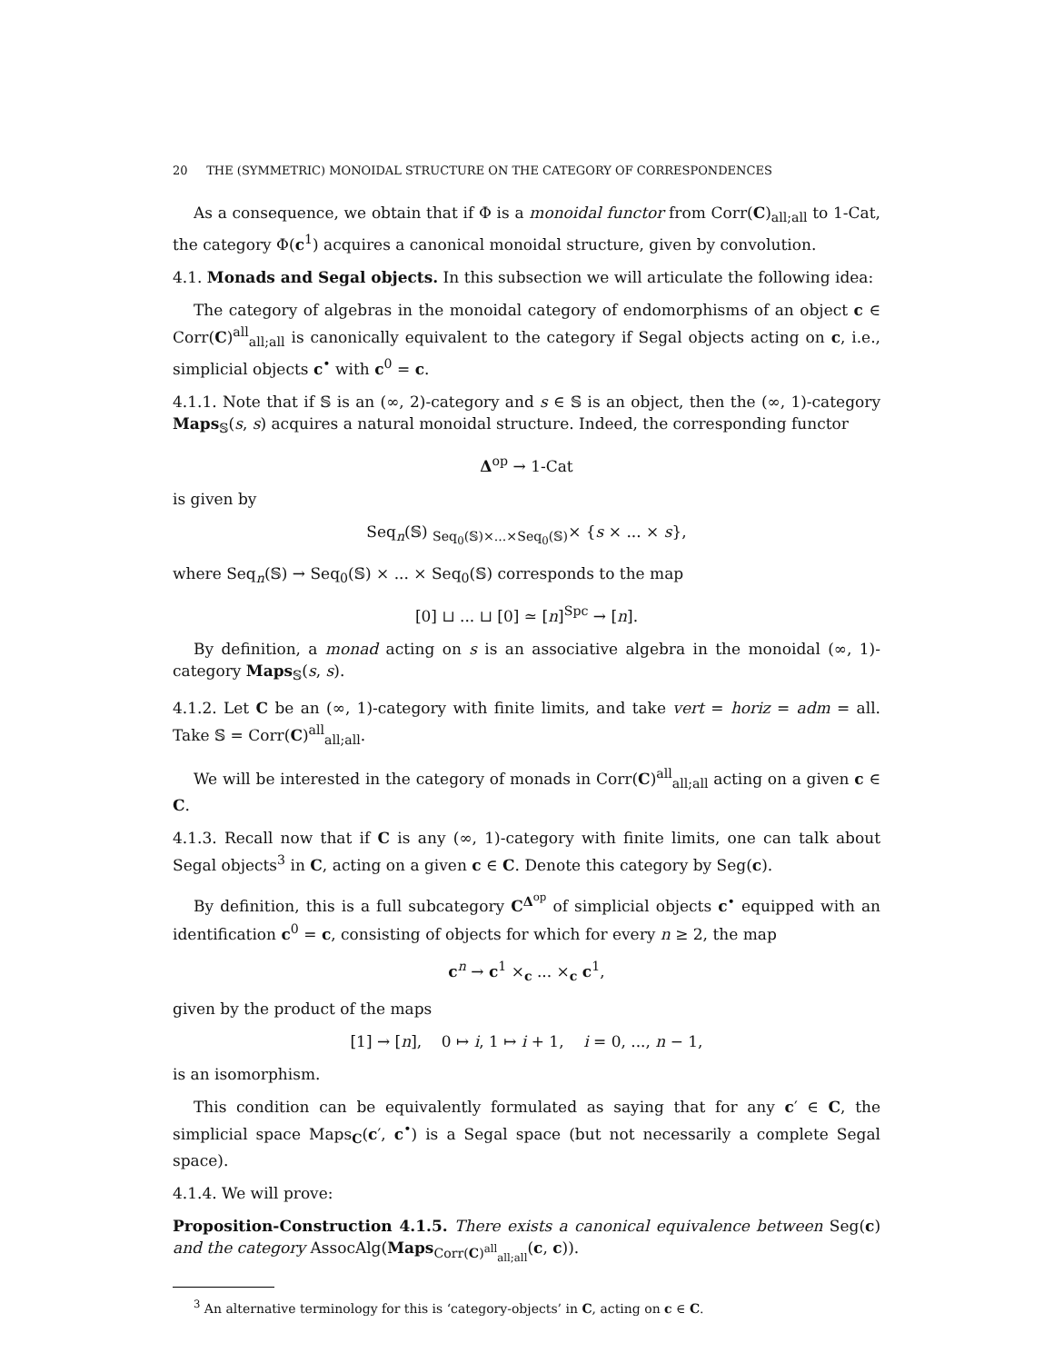20 THE (SYMMETRIC) MONOIDAL STRUCTURE ON THE CATEGORY OF CORRESPONDENCES
As a consequence, we obtain that if Φ is a monoidal functor from Corr(C)<sub>all;all</sub> to 1-Cat, the category Φ(c<sup>1</sup>) acquires a canonical monoidal structure, given by convolution.
4.1. Monads and Segal objects. In this subsection we will articulate the following idea:
The category of algebras in the monoidal category of endomorphisms of an object c ∈ Corr(C)<sup>all</sup><sub>all;all</sub> is canonically equivalent to the category if Segal objects acting on c, i.e., simplicial objects c<sup>•</sup> with c<sup>0</sup> = c.
4.1.1. Note that if 𝕊 is an (∞, 2)-category and s ∈ 𝕊 is an object, then the (∞, 1)-category Maps<sub>𝕊</sub>(s, s) acquires a natural monoidal structure. Indeed, the corresponding functor
Δ<sup>op</sup> → 1-Cat
is given by
Seq<sub>n</sub>(𝕊) <sub>Seq<sub>0</sub>(𝕊)×...×Seq<sub>0</sub>(𝕊)</sub>× {s × ... × s},
where Seq<sub>n</sub>(𝕊) → Seq<sub>0</sub>(𝕊) × ... × Seq<sub>0</sub>(𝕊) corresponds to the map
[0] ⊔ ... ⊔ [0] ≃ [n]<sup>Spc</sup> → [n].
By definition, a monad acting on s is an associative algebra in the monoidal (∞, 1)-category Maps<sub>𝕊</sub>(s, s).
4.1.2. Let C be an (∞, 1)-category with finite limits, and take vert = horiz = adm = all. Take 𝕊 = Corr(C)<sup>all</sup><sub>all;all</sub>.
We will be interested in the category of monads in Corr(C)<sup>all</sup><sub>all;all</sub> acting on a given c ∈ C.
4.1.3. Recall now that if C is any (∞, 1)-category with finite limits, one can talk about Segal objects<sup>3</sup> in C, acting on a given c ∈ C. Denote this category by Seg(c).
By definition, this is a full subcategory C<sup>Δ<sup>op</sup></sup> of simplicial objects c<sup>•</sup> equipped with an identification c<sup>0</sup> = c, consisting of objects for which for every n ≥ 2, the map
c<sup>n</sup> → c<sup>1</sup> ×<sub>c</sub> ... ×<sub>c</sub> c<sup>1</sup>,
given by the product of the maps
[1] → [n], 0 ↦ i, 1 ↦ i + 1, i = 0, ..., n − 1,
is an isomorphism.
This condition can be equivalently formulated as saying that for any c′ ∈ C, the simplicial space Maps<sub>C</sub>(c′, c<sup>•</sup>) is a Segal space (but not necessarily a complete Segal space).
4.1.4. We will prove:
Proposition-Construction 4.1.5. There exists a canonical equivalence between Seg(c) and the category AssocAlg(Maps<sub>Corr(C)<sup>all</sup><sub>all;all</sub></sub>(c, c)).
<sup>3</sup> An alternative terminology for this is ‘category-objects’ in C, acting on c ∈ C.